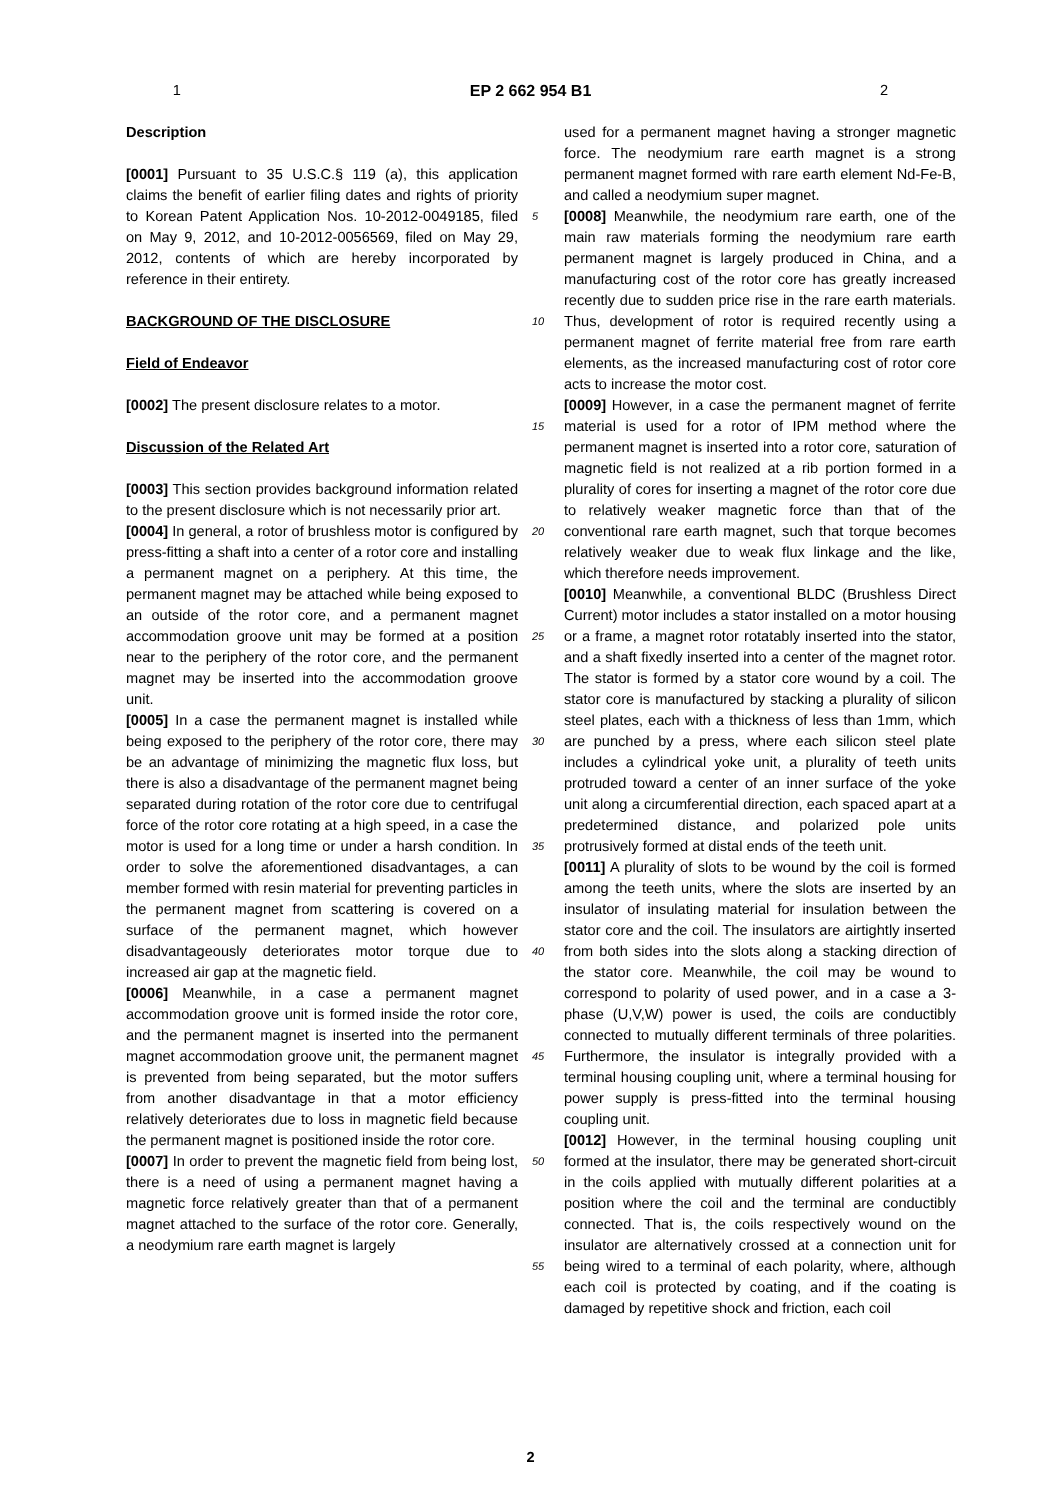1 EP 2 662 954 B1 2
Description
[0001] Pursuant to 35 U.S.C.§ 119 (a), this application claims the benefit of earlier filing dates and rights of priority to Korean Patent Application Nos. 10-2012-0049185, filed on May 9, 2012, and 10-2012-0056569, filed on May 29, 2012, contents of which are hereby incorporated by reference in their entirety.
BACKGROUND OF THE DISCLOSURE
Field of Endeavor
[0002] The present disclosure relates to a motor.
Discussion of the Related Art
[0003] This section provides background information related to the present disclosure which is not necessarily prior art.
[0004] In general, a rotor of brushless motor is configured by press-fitting a shaft into a center of a rotor core and installing a permanent magnet on a periphery. At this time, the permanent magnet may be attached while being exposed to an outside of the rotor core, and a permanent magnet accommodation groove unit may be formed at a position near to the periphery of the rotor core, and the permanent magnet may be inserted into the accommodation groove unit.
[0005] In a case the permanent magnet is installed while being exposed to the periphery of the rotor core, there may be an advantage of minimizing the magnetic flux loss, but there is also a disadvantage of the permanent magnet being separated during rotation of the rotor core due to centrifugal force of the rotor core rotating at a high speed, in a case the motor is used for a long time or under a harsh condition. In order to solve the aforementioned disadvantages, a can member formed with resin material for preventing particles in the permanent magnet from scattering is covered on a surface of the permanent magnet, which however disadvantageously deteriorates motor torque due to increased air gap at the magnetic field.
[0006] Meanwhile, in a case a permanent magnet accommodation groove unit is formed inside the rotor core, and the permanent magnet is inserted into the permanent magnet accommodation groove unit, the permanent magnet is prevented from being separated, but the motor suffers from another disadvantage in that a motor efficiency relatively deteriorates due to loss in magnetic field because the permanent magnet is positioned inside the rotor core.
[0007] In order to prevent the magnetic field from being lost, there is a need of using a permanent magnet having a magnetic force relatively greater than that of a permanent magnet attached to the surface of the rotor core. Generally, a neodymium rare earth magnet is largely
used for a permanent magnet having a stronger magnetic force. The neodymium rare earth magnet is a strong permanent magnet formed with rare earth element Nd-Fe-B, and called a neodymium super magnet.
[0008] Meanwhile, the neodymium rare earth, one of the main raw materials forming the neodymium rare earth permanent magnet is largely produced in China, and a manufacturing cost of the rotor core has greatly increased recently due to sudden price rise in the rare earth materials. Thus, development of rotor is required recently using a permanent magnet of ferrite material free from rare earth elements, as the increased manufacturing cost of rotor core acts to increase the motor cost.
[0009] However, in a case the permanent magnet of ferrite material is used for a rotor of IPM method where the permanent magnet is inserted into a rotor core, saturation of magnetic field is not realized at a rib portion formed in a plurality of cores for inserting a magnet of the rotor core due to relatively weaker magnetic force than that of the conventional rare earth magnet, such that torque becomes relatively weaker due to weak flux linkage and the like, which therefore needs improvement.
[0010] Meanwhile, a conventional BLDC (Brushless Direct Current) motor includes a stator installed on a motor housing or a frame, a magnet rotor rotatably inserted into the stator, and a shaft fixedly inserted into a center of the magnet rotor. The stator is formed by a stator core wound by a coil. The stator core is manufactured by stacking a plurality of silicon steel plates, each with a thickness of less than 1mm, which are punched by a press, where each silicon steel plate includes a cylindrical yoke unit, a plurality of teeth units protruded toward a center of an inner surface of the yoke unit along a circumferential direction, each spaced apart at a predetermined distance, and polarized pole units protrusively formed at distal ends of the teeth unit.
[0011] A plurality of slots to be wound by the coil is formed among the teeth units, where the slots are inserted by an insulator of insulating material for insulation between the stator core and the coil. The insulators are airtightly inserted from both sides into the slots along a stacking direction of the stator core. Meanwhile, the coil may be wound to correspond to polarity of used power, and in a case a 3-phase (U,V,W) power is used, the coils are conductibly connected to mutually different terminals of three polarities. Furthermore, the insulator is integrally provided with a terminal housing coupling unit, where a terminal housing for power supply is press-fitted into the terminal housing coupling unit.
[0012] However, in the terminal housing coupling unit formed at the insulator, there may be generated short-circuit in the coils applied with mutually different polarities at a position where the coil and the terminal are conductibly connected. That is, the coils respectively wound on the insulator are alternatively crossed at a connection unit for being wired to a terminal of each polarity, where, although each coil is protected by coating, and if the coating is damaged by repetitive shock and friction, each coil
5
10
15
20
25
30
35
40
45
50
55
2